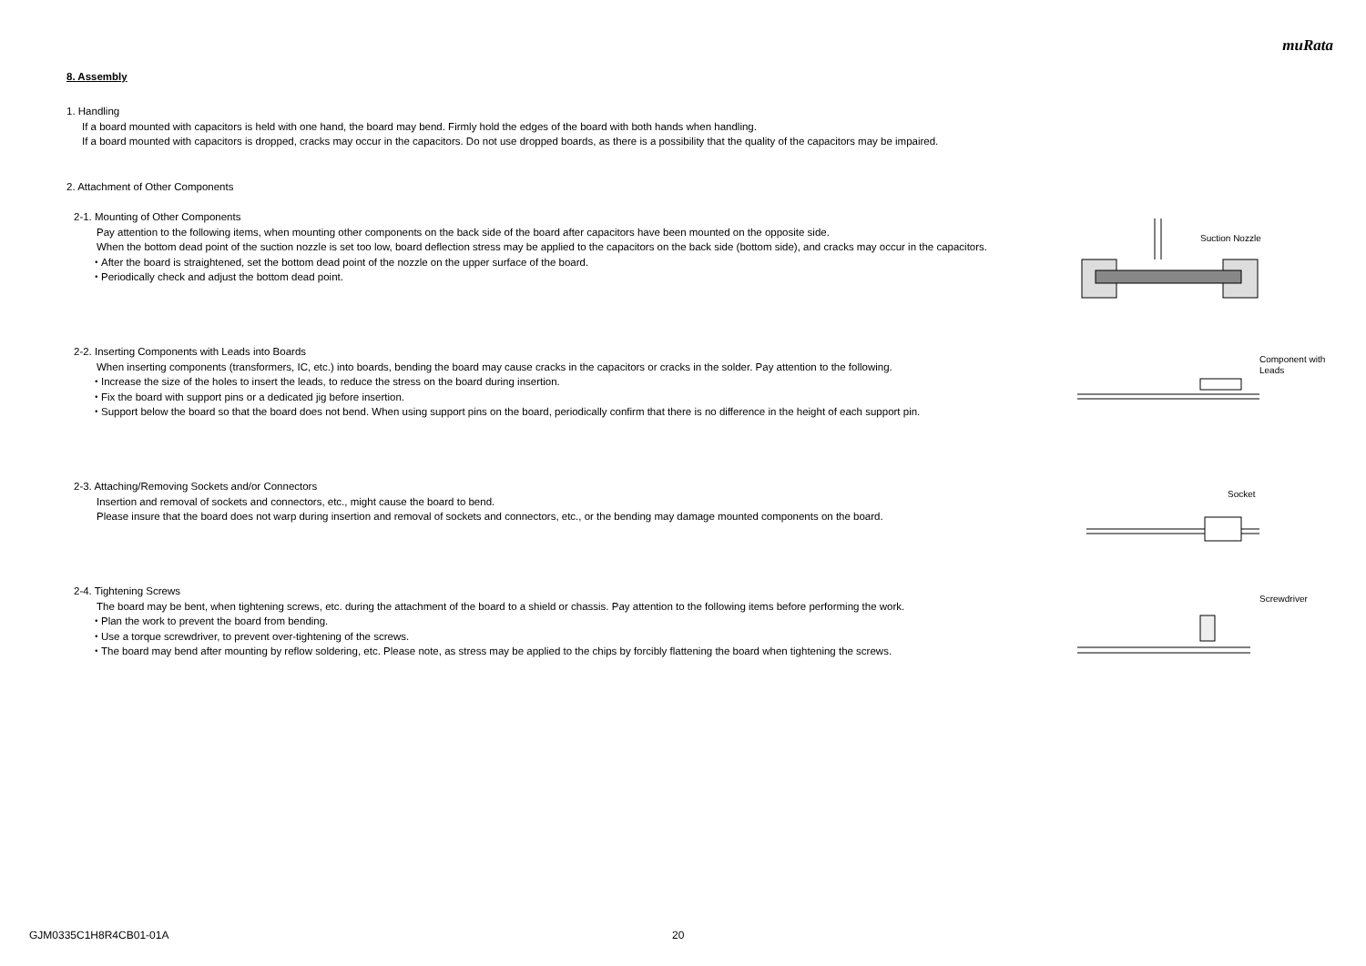muRata
8. Assembly
1. Handling
If a board mounted with capacitors is held with one hand, the board may bend. Firmly hold the edges of the board with both hands when handling.
If a board mounted with capacitors is dropped, cracks may occur in the capacitors. Do not use dropped boards, as there is a possibility that the quality of the capacitors may be impaired.
2. Attachment of Other Components
2-1. Mounting of Other Components
Pay attention to the following items, when mounting other components on the back side of the board after capacitors have been mounted on the opposite side.
When the bottom dead point of the suction nozzle is set too low, board deflection stress may be applied to the capacitors on the back side (bottom side), and cracks may occur in the capacitors.
・After the board is straightened, set the bottom dead point of the nozzle on the upper surface of the board.
・Periodically check and adjust the bottom dead point.
Suction Nozzle
2-2. Inserting Components with Leads into Boards
When inserting components (transformers, IC, etc.) into boards, bending the board may cause cracks in the capacitors or cracks in the solder. Pay attention to the following.
・Increase the size of the holes to insert the leads, to reduce the stress on the board during insertion.
・Fix the board with support pins or a dedicated jig before insertion.
・Support below the board so that the board does not bend. When using support pins on the board, periodically confirm that there is no difference in the height of each support pin.
Component with
Leads
2-3. Attaching/Removing Sockets and/or Connectors
Insertion and removal of sockets and connectors, etc., might cause the board to bend.
Please insure that the board does not warp during insertion and removal of sockets and connectors, etc., or the bending may damage mounted components on the board.
Socket
2-4. Tightening Screws
The board may be bent, when tightening screws, etc. during the attachment of the board to a shield or chassis. Pay attention to the following items before performing the work.
・Plan the work to prevent the board from bending.
・Use a torque screwdriver, to prevent over-tightening of the screws.
・The board may bend after mounting by reflow soldering, etc. Please note, as stress may be applied to the chips by forcibly flattening the board when tightening the screws.
Screwdriver
GJM0335C1H8R4CB01-01A 20